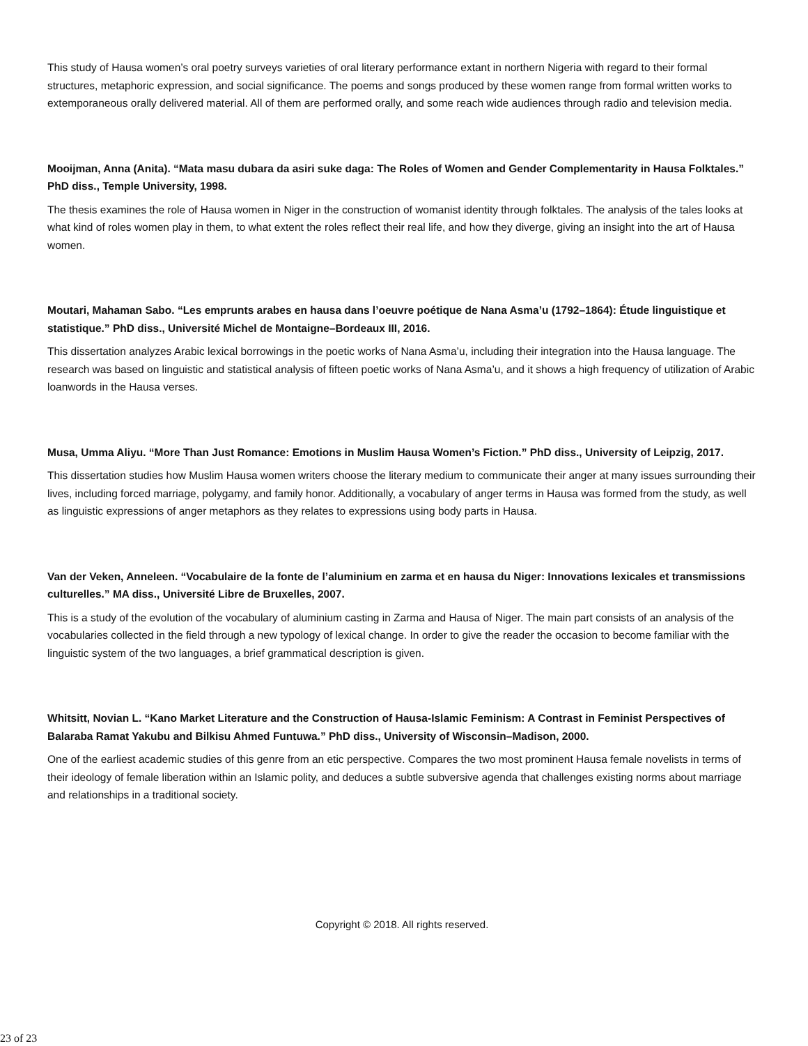This study of Hausa women’s oral poetry surveys varieties of oral literary performance extant in northern Nigeria with regard to their formal structures, metaphoric expression, and social significance. The poems and songs produced by these women range from formal written works to extemporaneous orally delivered material. All of them are performed orally, and some reach wide audiences through radio and television media.
Mooijman, Anna (Anita). “Mata masu dubara da asiri suke daga: The Roles of Women and Gender Complementarity in Hausa Folktales.” PhD diss., Temple University, 1998.
The thesis examines the role of Hausa women in Niger in the construction of womanist identity through folktales. The analysis of the tales looks at what kind of roles women play in them, to what extent the roles reflect their real life, and how they diverge, giving an insight into the art of Hausa women.
Moutari, Mahaman Sabo. “Les emprunts arabes en hausa dans l’oeuvre poétique de Nana Asma’u (1792–1864): Étude linguistique et statistique.” PhD diss., Université Michel de Montaigne–Bordeaux III, 2016.
This dissertation analyzes Arabic lexical borrowings in the poetic works of Nana Asma’u, including their integration into the Hausa language. The research was based on linguistic and statistical analysis of fifteen poetic works of Nana Asma’u, and it shows a high frequency of utilization of Arabic loanwords in the Hausa verses.
Musa, Umma Aliyu. “More Than Just Romance: Emotions in Muslim Hausa Women’s Fiction.” PhD diss., University of Leipzig, 2017.
This dissertation studies how Muslim Hausa women writers choose the literary medium to communicate their anger at many issues surrounding their lives, including forced marriage, polygamy, and family honor. Additionally, a vocabulary of anger terms in Hausa was formed from the study, as well as linguistic expressions of anger metaphors as they relates to expressions using body parts in Hausa.
Van der Veken, Anneleen. “Vocabulaire de la fonte de l’aluminium en zarma et en hausa du Niger: Innovations lexicales et transmissions culturelles.” MA diss., Université Libre de Bruxelles, 2007.
This is a study of the evolution of the vocabulary of aluminium casting in Zarma and Hausa of Niger. The main part consists of an analysis of the vocabularies collected in the field through a new typology of lexical change. In order to give the reader the occasion to become familiar with the linguistic system of the two languages, a brief grammatical description is given.
Whitsitt, Novian L. “Kano Market Literature and the Construction of Hausa-Islamic Feminism: A Contrast in Feminist Perspectives of Balaraba Ramat Yakubu and Bilkisu Ahmed Funtuwa.” PhD diss., University of Wisconsin–Madison, 2000.
One of the earliest academic studies of this genre from an etic perspective. Compares the two most prominent Hausa female novelists in terms of their ideology of female liberation within an Islamic polity, and deduces a subtle subversive agenda that challenges existing norms about marriage and relationships in a traditional society.
Copyright © 2018. All rights reserved.
23 of 23